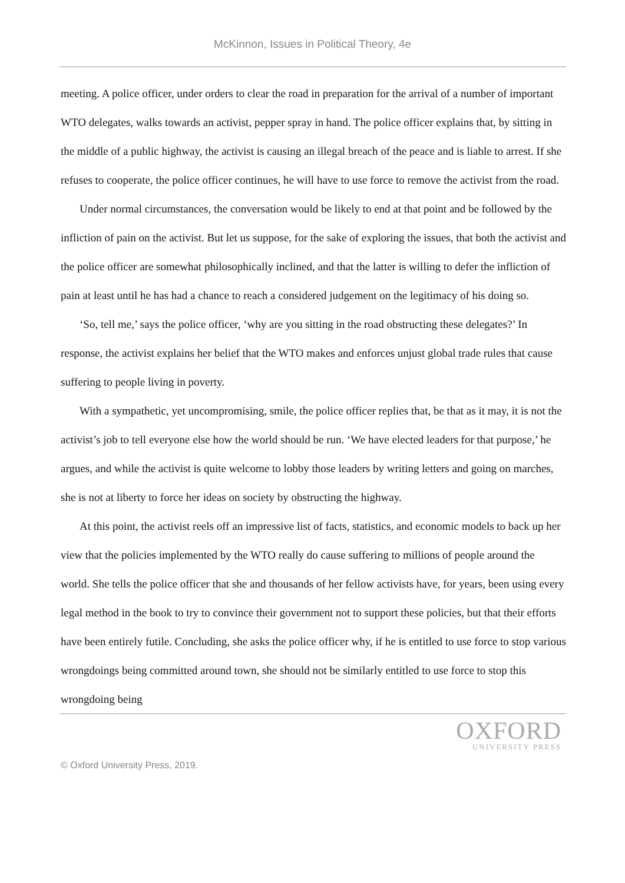McKinnon, Issues in Political Theory, 4e
meeting. A police officer, under orders to clear the road in preparation for the arrival of a number of important WTO delegates, walks towards an activist, pepper spray in hand. The police officer explains that, by sitting in the middle of a public highway, the activist is causing an illegal breach of the peace and is liable to arrest. If she refuses to cooperate, the police officer continues, he will have to use force to remove the activist from the road.
Under normal circumstances, the conversation would be likely to end at that point and be followed by the infliction of pain on the activist. But let us suppose, for the sake of exploring the issues, that both the activist and the police officer are somewhat philosophically inclined, and that the latter is willing to defer the infliction of pain at least until he has had a chance to reach a considered judgement on the legitimacy of his doing so.
‘So, tell me,’ says the police officer, ‘why are you sitting in the road obstructing these delegates?’ In response, the activist explains her belief that the WTO makes and enforces unjust global trade rules that cause suffering to people living in poverty.
With a sympathetic, yet uncompromising, smile, the police officer replies that, be that as it may, it is not the activist’s job to tell everyone else how the world should be run. ‘We have elected leaders for that purpose,’ he argues, and while the activist is quite welcome to lobby those leaders by writing letters and going on marches, she is not at liberty to force her ideas on society by obstructing the highway.
At this point, the activist reels off an impressive list of facts, statistics, and economic models to back up her view that the policies implemented by the WTO really do cause suffering to millions of people around the world. She tells the police officer that she and thousands of her fellow activists have, for years, been using every legal method in the book to try to convince their government not to support these policies, but that their efforts have been entirely futile. Concluding, she asks the police officer why, if he is entitled to use force to stop various wrongdoings being committed around town, she should not be similarly entitled to use force to stop this wrongdoing being
OXFORD
UNIVERSITY PRESS
© Oxford University Press, 2019.